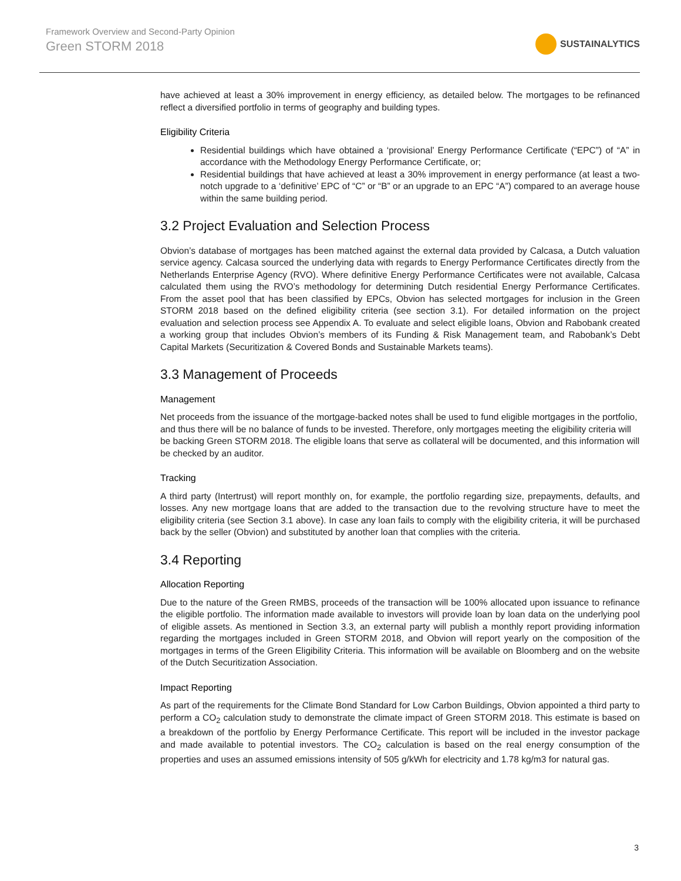Framework Overview and Second-Party Opinion
Green STORM 2018
SUSTAINALYTICS
have achieved at least a 30% improvement in energy efficiency, as detailed below. The mortgages to be refinanced reflect a diversified portfolio in terms of geography and building types.
Eligibility Criteria
Residential buildings which have obtained a ‘provisional’ Energy Performance Certificate (“EPC”) of “A” in accordance with the Methodology Energy Performance Certificate, or;
Residential buildings that have achieved at least a 30% improvement in energy performance (at least a two-notch upgrade to a ‘definitive’ EPC of “C” or “B” or an upgrade to an EPC “A”) compared to an average house within the same building period.
3.2 Project Evaluation and Selection Process
Obvion’s database of mortgages has been matched against the external data provided by Calcasa, a Dutch valuation service agency. Calcasa sourced the underlying data with regards to Energy Performance Certificates directly from the Netherlands Enterprise Agency (RVO). Where definitive Energy Performance Certificates were not available, Calcasa calculated them using the RVO’s methodology for determining Dutch residential Energy Performance Certificates. From the asset pool that has been classified by EPCs, Obvion has selected mortgages for inclusion in the Green STORM 2018 based on the defined eligibility criteria (see section 3.1). For detailed information on the project evaluation and selection process see Appendix A. To evaluate and select eligible loans, Obvion and Rabobank created a working group that includes Obvion’s members of its Funding & Risk Management team, and Rabobank’s Debt Capital Markets (Securitization & Covered Bonds and Sustainable Markets teams).
3.3 Management of Proceeds
Management
Net proceeds from the issuance of the mortgage-backed notes shall be used to fund eligible mortgages in the portfolio, and thus there will be no balance of funds to be invested. Therefore, only mortgages meeting the eligibility criteria will be backing Green STORM 2018. The eligible loans that serve as collateral will be documented, and this information will be checked by an auditor.
Tracking
A third party (Intertrust) will report monthly on, for example, the portfolio regarding size, prepayments, defaults, and losses. Any new mortgage loans that are added to the transaction due to the revolving structure have to meet the eligibility criteria (see Section 3.1 above). In case any loan fails to comply with the eligibility criteria, it will be purchased back by the seller (Obvion) and substituted by another loan that complies with the criteria.
3.4 Reporting
Allocation Reporting
Due to the nature of the Green RMBS, proceeds of the transaction will be 100% allocated upon issuance to refinance the eligible portfolio. The information made available to investors will provide loan by loan data on the underlying pool of eligible assets. As mentioned in Section 3.3, an external party will publish a monthly report providing information regarding the mortgages included in Green STORM 2018, and Obvion will report yearly on the composition of the mortgages in terms of the Green Eligibility Criteria. This information will be available on Bloomberg and on the website of the Dutch Securitization Association.
Impact Reporting
As part of the requirements for the Climate Bond Standard for Low Carbon Buildings, Obvion appointed a third party to perform a CO<sub>2</sub> calculation study to demonstrate the climate impact of Green STORM 2018. This estimate is based on a breakdown of the portfolio by Energy Performance Certificate. This report will be included in the investor package and made available to potential investors. The CO<sub>2</sub> calculation is based on the real energy consumption of the properties and uses an assumed emissions intensity of 505 g/kWh for electricity and 1.78 kg/m3 for natural gas.
3